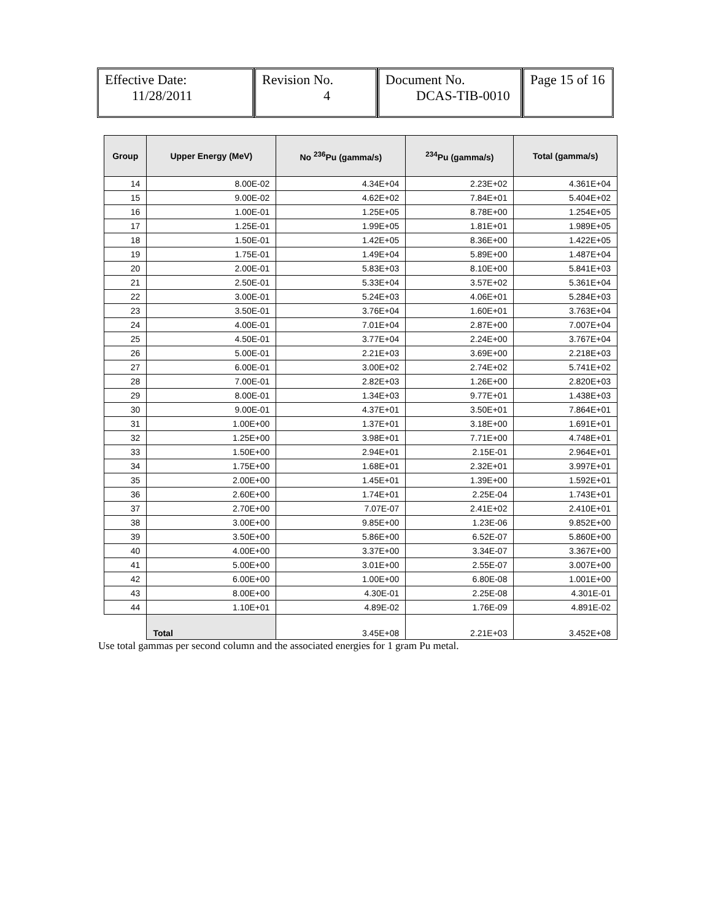| Effective Date: 11/28/2011 | Revision No. 4 | Document No. DCAS-TIB-0010 | Page 15 of 16 |
| Group | Upper Energy (MeV) | No <sup>236</sup>Pu (gamma/s) | <sup>234</sup>Pu (gamma/s) | Total (gamma/s) |
| --- | --- | --- | --- | --- |
| 14 | 8.00E-02 | 4.34E+04 | 2.23E+02 | 4.361E+04 |
| 15 | 9.00E-02 | 4.62E+02 | 7.84E+01 | 5.404E+02 |
| 16 | 1.00E-01 | 1.25E+05 | 8.78E+00 | 1.254E+05 |
| 17 | 1.25E-01 | 1.99E+05 | 1.81E+01 | 1.989E+05 |
| 18 | 1.50E-01 | 1.42E+05 | 8.36E+00 | 1.422E+05 |
| 19 | 1.75E-01 | 1.49E+04 | 5.89E+00 | 1.487E+04 |
| 20 | 2.00E-01 | 5.83E+03 | 8.10E+00 | 5.841E+03 |
| 21 | 2.50E-01 | 5.33E+04 | 3.57E+02 | 5.361E+04 |
| 22 | 3.00E-01 | 5.24E+03 | 4.06E+01 | 5.284E+03 |
| 23 | 3.50E-01 | 3.76E+04 | 1.60E+01 | 3.763E+04 |
| 24 | 4.00E-01 | 7.01E+04 | 2.87E+00 | 7.007E+04 |
| 25 | 4.50E-01 | 3.77E+04 | 2.24E+00 | 3.767E+04 |
| 26 | 5.00E-01 | 2.21E+03 | 3.69E+00 | 2.218E+03 |
| 27 | 6.00E-01 | 3.00E+02 | 2.74E+02 | 5.741E+02 |
| 28 | 7.00E-01 | 2.82E+03 | 1.26E+00 | 2.820E+03 |
| 29 | 8.00E-01 | 1.34E+03 | 9.77E+01 | 1.438E+03 |
| 30 | 9.00E-01 | 4.37E+01 | 3.50E+01 | 7.864E+01 |
| 31 | 1.00E+00 | 1.37E+01 | 3.18E+00 | 1.691E+01 |
| 32 | 1.25E+00 | 3.98E+01 | 7.71E+00 | 4.748E+01 |
| 33 | 1.50E+00 | 2.94E+01 | 2.15E-01 | 2.964E+01 |
| 34 | 1.75E+00 | 1.68E+01 | 2.32E+01 | 3.997E+01 |
| 35 | 2.00E+00 | 1.45E+01 | 1.39E+00 | 1.592E+01 |
| 36 | 2.60E+00 | 1.74E+01 | 2.25E-04 | 1.743E+01 |
| 37 | 2.70E+00 | 7.07E-07 | 2.41E+02 | 2.410E+01 |
| 38 | 3.00E+00 | 9.85E+00 | 1.23E-06 | 9.852E+00 |
| 39 | 3.50E+00 | 5.86E+00 | 6.52E-07 | 5.860E+00 |
| 40 | 4.00E+00 | 3.37E+00 | 3.34E-07 | 3.367E+00 |
| 41 | 5.00E+00 | 3.01E+00 | 2.55E-07 | 3.007E+00 |
| 42 | 6.00E+00 | 1.00E+00 | 6.80E-08 | 1.001E+00 |
| 43 | 8.00E+00 | 4.30E-01 | 2.25E-08 | 4.301E-01 |
| 44 | 1.10E+01 | 4.89E-02 | 1.76E-09 | 4.891E-02 |
| | Total | 3.45E+08 | 2.21E+03 | 3.452E+08 |
Use total gammas per second column and the associated energies for 1 gram Pu metal.